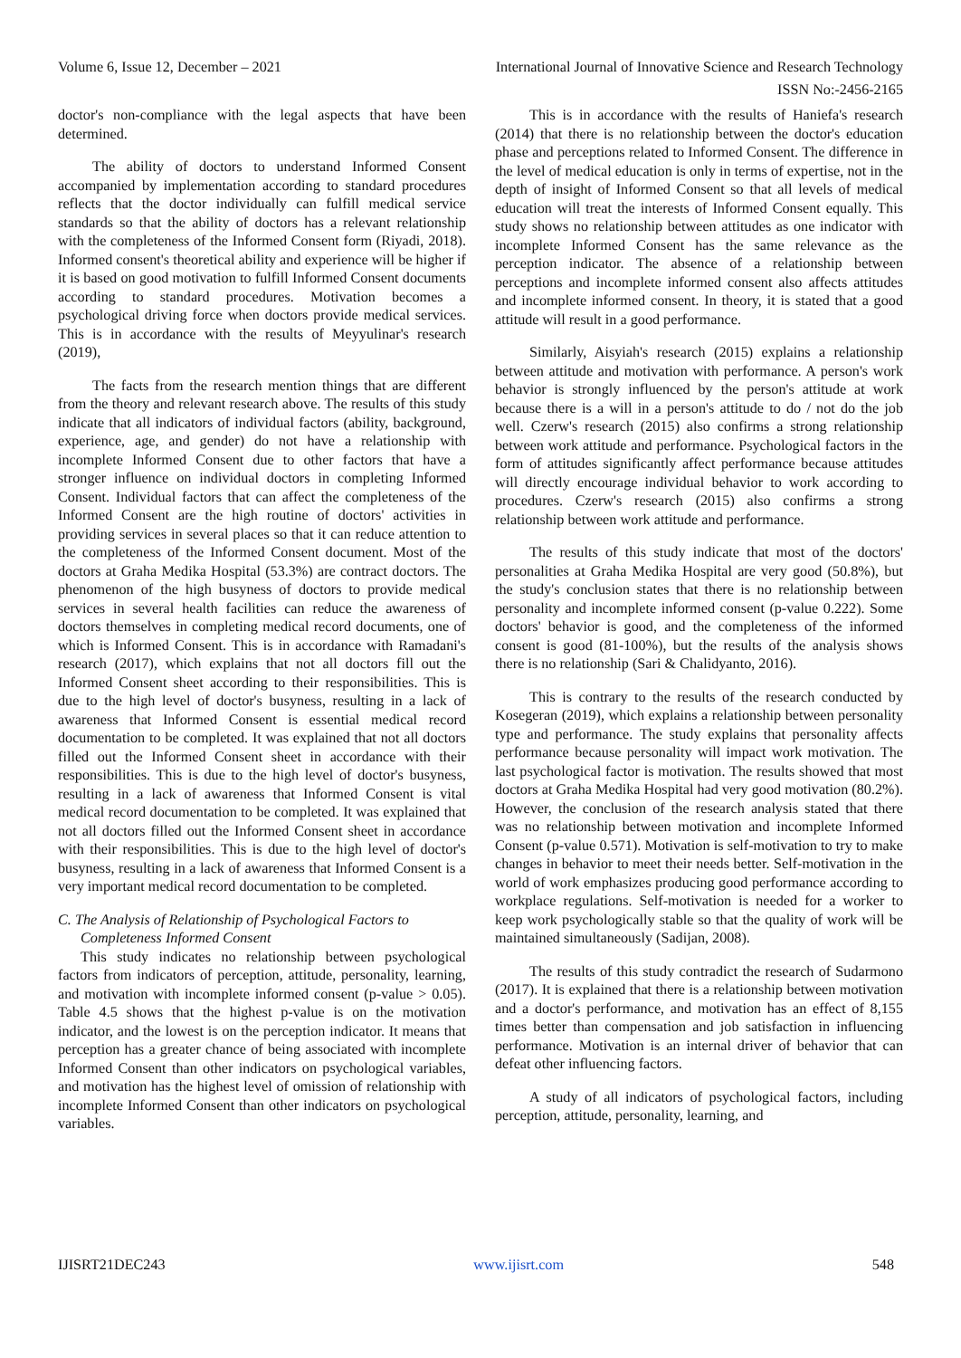Volume 6, Issue 12, December – 2021 International Journal of Innovative Science and Research Technology
ISSN No:-2456-2165
doctor's non-compliance with the legal aspects that have been determined.
The ability of doctors to understand Informed Consent accompanied by implementation according to standard procedures reflects that the doctor individually can fulfill medical service standards so that the ability of doctors has a relevant relationship with the completeness of the Informed Consent form (Riyadi, 2018). Informed consent's theoretical ability and experience will be higher if it is based on good motivation to fulfill Informed Consent documents according to standard procedures. Motivation becomes a psychological driving force when doctors provide medical services. This is in accordance with the results of Meyyulinar's research (2019),
The facts from the research mention things that are different from the theory and relevant research above. The results of this study indicate that all indicators of individual factors (ability, background, experience, age, and gender) do not have a relationship with incomplete Informed Consent due to other factors that have a stronger influence on individual doctors in completing Informed Consent. Individual factors that can affect the completeness of the Informed Consent are the high routine of doctors' activities in providing services in several places so that it can reduce attention to the completeness of the Informed Consent document. Most of the doctors at Graha Medika Hospital (53.3%) are contract doctors. The phenomenon of the high busyness of doctors to provide medical services in several health facilities can reduce the awareness of doctors themselves in completing medical record documents, one of which is Informed Consent. This is in accordance with Ramadani's research (2017), which explains that not all doctors fill out the Informed Consent sheet according to their responsibilities. This is due to the high level of doctor's busyness, resulting in a lack of awareness that Informed Consent is essential medical record documentation to be completed. It was explained that not all doctors filled out the Informed Consent sheet in accordance with their responsibilities. This is due to the high level of doctor's busyness, resulting in a lack of awareness that Informed Consent is vital medical record documentation to be completed. It was explained that not all doctors filled out the Informed Consent sheet in accordance with their responsibilities. This is due to the high level of doctor's busyness, resulting in a lack of awareness that Informed Consent is a very important medical record documentation to be completed.
C. The Analysis of Relationship of Psychological Factors to Completeness Informed Consent
This study indicates no relationship between psychological factors from indicators of perception, attitude, personality, learning, and motivation with incomplete informed consent (p-value > 0.05). Table 4.5 shows that the highest p-value is on the motivation indicator, and the lowest is on the perception indicator. It means that perception has a greater chance of being associated with incomplete Informed Consent than other indicators on psychological variables, and motivation has the highest level of omission of relationship with incomplete Informed Consent than other indicators on psychological variables.
This is in accordance with the results of Haniefa's research (2014) that there is no relationship between the doctor's education phase and perceptions related to Informed Consent. The difference in the level of medical education is only in terms of expertise, not in the depth of insight of Informed Consent so that all levels of medical education will treat the interests of Informed Consent equally. This study shows no relationship between attitudes as one indicator with incomplete Informed Consent has the same relevance as the perception indicator. The absence of a relationship between perceptions and incomplete informed consent also affects attitudes and incomplete informed consent. In theory, it is stated that a good attitude will result in a good performance.
Similarly, Aisyiah's research (2015) explains a relationship between attitude and motivation with performance. A person's work behavior is strongly influenced by the person's attitude at work because there is a will in a person's attitude to do / not do the job well. Czerw's research (2015) also confirms a strong relationship between work attitude and performance. Psychological factors in the form of attitudes significantly affect performance because attitudes will directly encourage individual behavior to work according to procedures. Czerw's research (2015) also confirms a strong relationship between work attitude and performance.
The results of this study indicate that most of the doctors' personalities at Graha Medika Hospital are very good (50.8%), but the study's conclusion states that there is no relationship between personality and incomplete informed consent (p-value 0.222). Some doctors' behavior is good, and the completeness of the informed consent is good (81-100%), but the results of the analysis shows there is no relationship (Sari & Chalidyanto, 2016).
This is contrary to the results of the research conducted by Kosegeran (2019), which explains a relationship between personality type and performance. The study explains that personality affects performance because personality will impact work motivation. The last psychological factor is motivation. The results showed that most doctors at Graha Medika Hospital had very good motivation (80.2%). However, the conclusion of the research analysis stated that there was no relationship between motivation and incomplete Informed Consent (p-value 0.571). Motivation is self-motivation to try to make changes in behavior to meet their needs better. Self-motivation in the world of work emphasizes producing good performance according to workplace regulations. Self-motivation is needed for a worker to keep work psychologically stable so that the quality of work will be maintained simultaneously (Sadijan, 2008).
The results of this study contradict the research of Sudarmono (2017). It is explained that there is a relationship between motivation and a doctor's performance, and motivation has an effect of 8,155 times better than compensation and job satisfaction in influencing performance. Motivation is an internal driver of behavior that can defeat other influencing factors.
A study of all indicators of psychological factors, including perception, attitude, personality, learning, and
IJISRT21DEC243 www.ijisrt.com 548